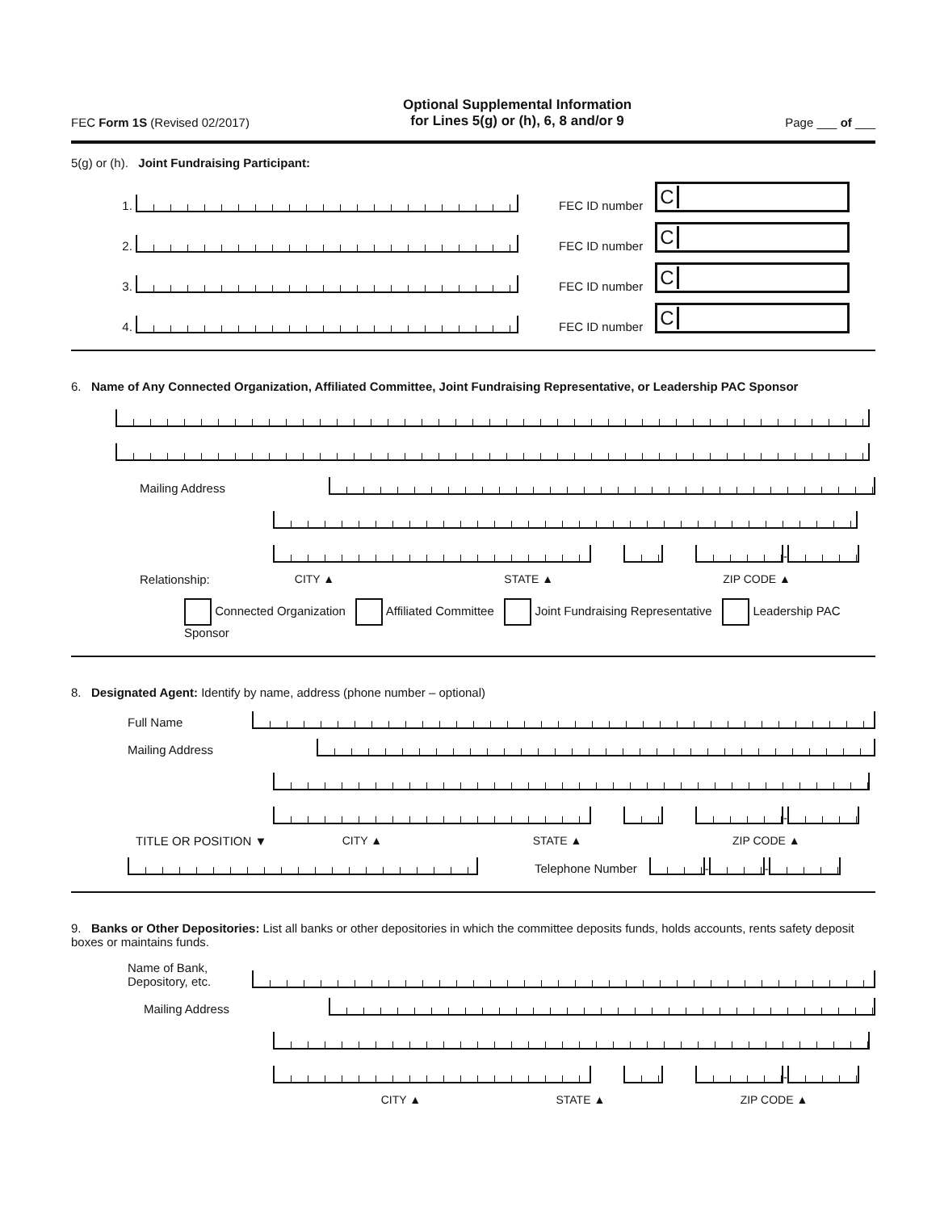FEC Form 1S (Revised 02/2017)
Optional Supplemental Information
for Lines 5(g) or (h), 6, 8 and/or 9
Page ___ of ___
5(g) or (h). Joint Fundraising Participant:
1.
FEC ID number
C
2.
FEC ID number
C
3.
FEC ID number
C
4.
FEC ID number
C
6. Name of Any Connected Organization, Affiliated Committee, Joint Fundraising Representative, or Leadership PAC Sponsor
Mailing Address
-
Relationship: CITY ▲ STATE ▲ ZIP CODE ▲
Connected Organization Affiliated Committee Joint Fundraising Representative Leadership PAC Sponsor
8. Designated Agent: Identify by name, address (phone number – optional)
Full Name
Mailing Address
-
TITLE OR POSITION ▼ CITY ▲ STATE ▲ ZIP CODE ▲
Telephone Number
-
-
9. Banks or Other Depositories: List all banks or other depositories in which the committee deposits funds, holds accounts, rents safety deposit boxes or maintains funds.
Name of Bank,
Depository, etc.
Mailing Address
-
CITY ▲ STATE ▲ ZIP CODE ▲